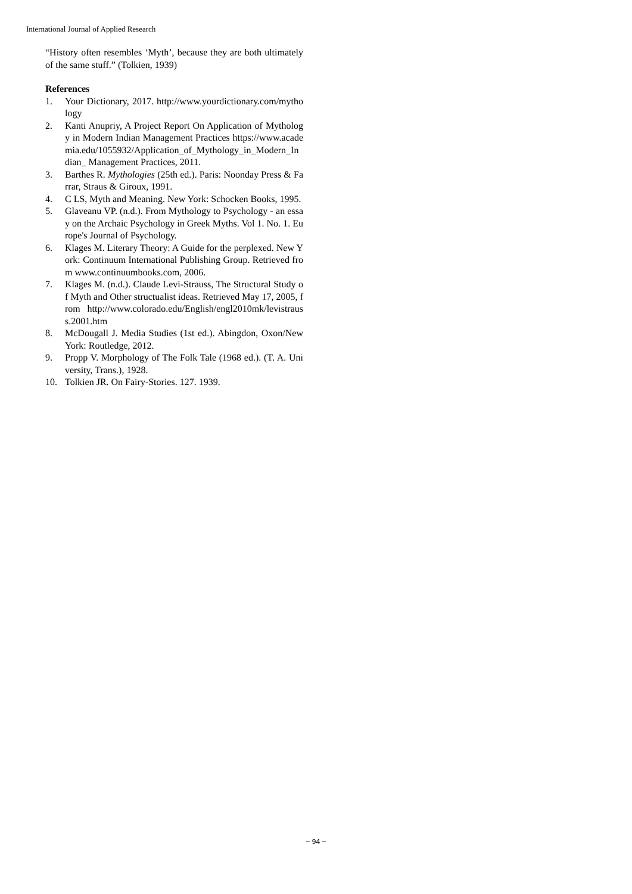International Journal of Applied Research
“History often resembles ‘Myth’, because they are both ultimately of the same stuff.” (Tolkien, 1939)
References
1. Your Dictionary, 2017. http://www.yourdictionary.com/mythology
2. Kanti Anupriy, A Project Report On Application of Mythology in Modern Indian Management Practices https://www.academia.edu/1055932/Application_of_Mythology_in_Modern_Indian_ Management Practices, 2011.
3. Barthes R. Mythologies (25th ed.). Paris: Noonday Press & Farrar, Straus & Giroux, 1991.
4. C LS, Myth and Meaning. New York: Schocken Books, 1995.
5. Glaveanu VP. (n.d.). From Mythology to Psychology - an essay on the Archaic Psychology in Greek Myths. Vol 1. No. 1. Europe's Journal of Psychology.
6. Klages M. Literary Theory: A Guide for the perplexed. New York: Continuum International Publishing Group. Retrieved from www.continuumbooks.com, 2006.
7. Klages M. (n.d.). Claude Levi-Strauss, The Structural Study of Myth and Other structualist ideas. Retrieved May 17, 2005, from http://www.colorado.edu/English/engl2010mk/levistrauss.2001.htm
8. McDougall J. Media Studies (1st ed.). Abingdon, Oxon/New York: Routledge, 2012.
9. Propp V. Morphology of The Folk Tale (1968 ed.). (T. A. University, Trans.), 1928.
10. Tolkien JR. On Fairy-Stories. 127. 1939.
~ 94 ~